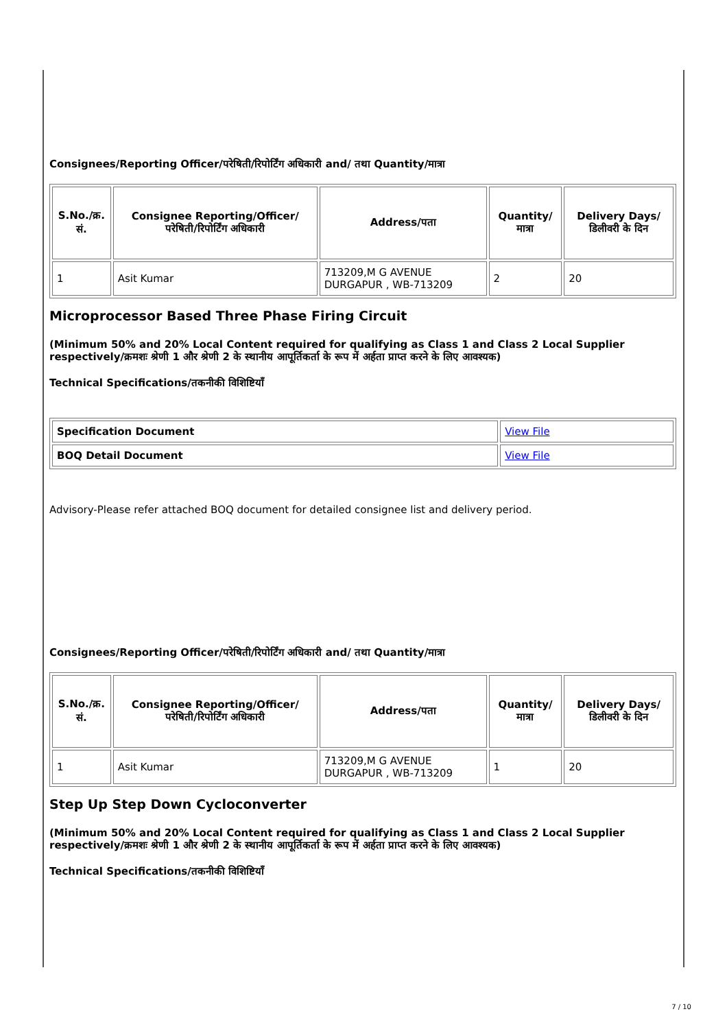Consignees/Reporting Officer/परेषिती/रिपोर्टिंग अधिकारी and/ तथा Quantity/मात्रा
| S.No./क्र. सं. | Consignee Reporting/Officer/ परेषिती/रिपोर्टिंग अधिकारी | Address/पता | Quantity/मात्रा | Delivery Days/डिलीवरी के दिन |
| --- | --- | --- | --- | --- |
| 1 | Asit Kumar | 713209,M G AVENUE DURGAPUR , WB-713209 | 2 | 20 |
Microprocessor Based Three Phase Firing Circuit
(Minimum 50% and 20% Local Content required for qualifying as Class 1 and Class 2 Local Supplier respectively/क्रमशः श्रेणी 1 और श्रेणी 2 के स्थानीय आपूर्तिकर्ता के रूप में अर्हता प्राप्त करने के लिए आवश्यक)
Technical Specifications/तकनीकी विशिष्टियाँ
| Specification Document | View File |
| BOQ Detail Document | View File |
Advisory-Please refer attached BOQ document for detailed consignee list and delivery period.
Consignees/Reporting Officer/परेषिती/रिपोर्टिंग अधिकारी and/ तथा Quantity/मात्रा
| S.No./क्र. सं. | Consignee Reporting/Officer/ परेषिती/रिपोर्टिंग अधिकारी | Address/पता | Quantity/मात्रा | Delivery Days/डिलीवरी के दिन |
| --- | --- | --- | --- | --- |
| 1 | Asit Kumar | 713209,M G AVENUE DURGAPUR , WB-713209 | 1 | 20 |
Step Up Step Down Cycloconverter
(Minimum 50% and 20% Local Content required for qualifying as Class 1 and Class 2 Local Supplier respectively/क्रमशः श्रेणी 1 और श्रेणी 2 के स्थानीय आपूर्तिकर्ता के रूप में अर्हता प्राप्त करने के लिए आवश्यक)
Technical Specifications/तकनीकी विशिष्टियाँ
7 / 10